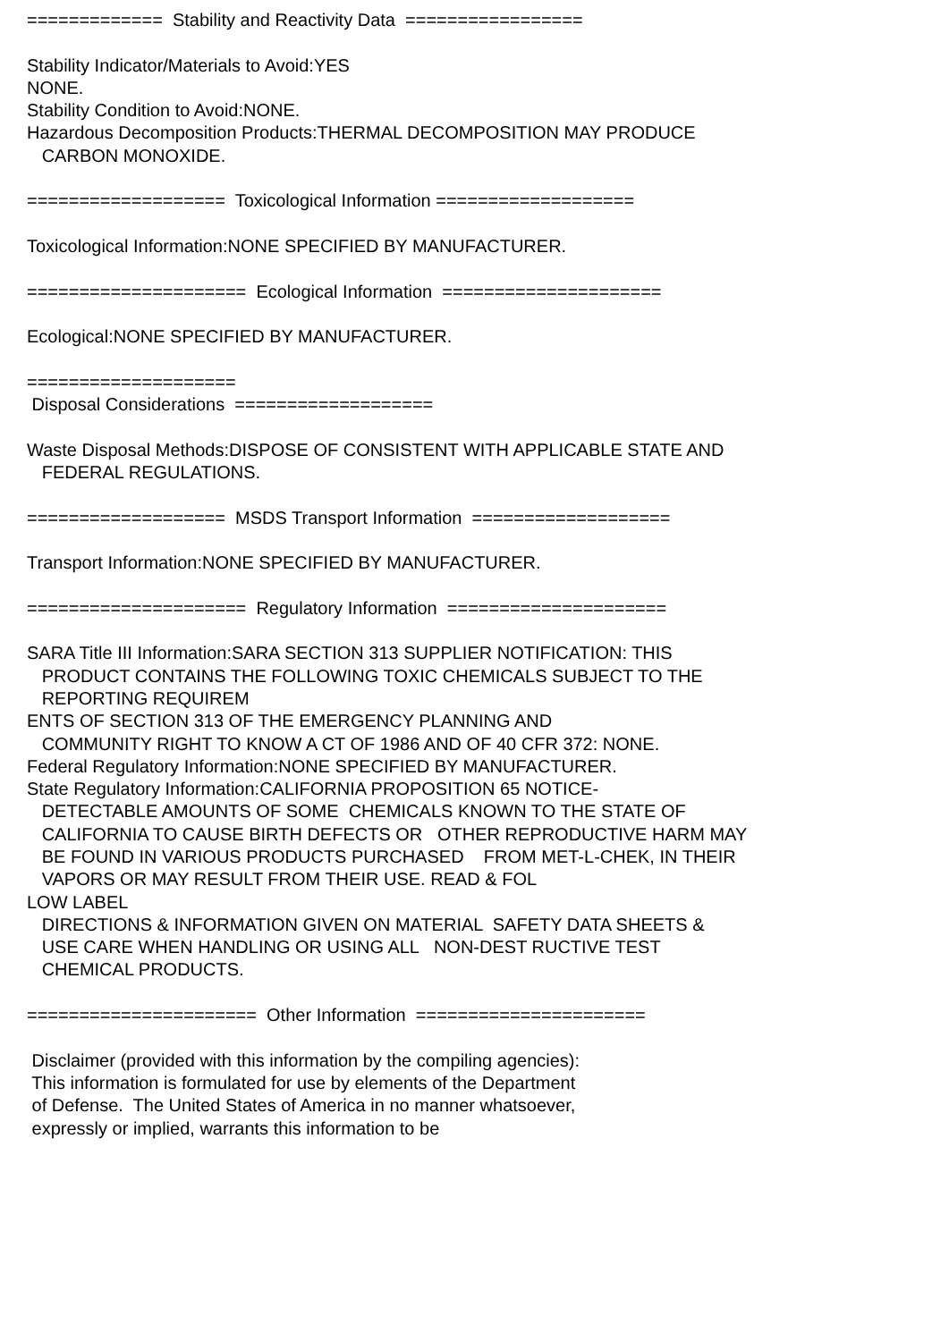============= Stability and Reactivity Data ================= Stability Indicator/Materials to Avoid:YES NONE. Stability Condition to Avoid:NONE. Hazardous Decomposition Products:THERMAL DECOMPOSITION MAY PRODUCE CARBON MONOXIDE. =================== Toxicological Information =================== Toxicological Information:NONE SPECIFIED BY MANUFACTURER. ===================== Ecological Information ===================== Ecological:NONE SPECIFIED BY MANUFACTURER. ==================== Disposal Considerations =================== Waste Disposal Methods:DISPOSE OF CONSISTENT WITH APPLICABLE STATE AND FEDERAL REGULATIONS. =================== MSDS Transport Information =================== Transport Information:NONE SPECIFIED BY MANUFACTURER. ===================== Regulatory Information ===================== SARA Title III Information:SARA SECTION 313 SUPPLIER NOTIFICATION: THIS PRODUCT CONTAINS THE FOLLOWING TOXIC CHEMICALS SUBJECT TO THE REPORTING REQUIREM ENTS OF SECTION 313 OF THE EMERGENCY PLANNING AND COMMUNITY RIGHT TO KNOW A CT OF 1986 AND OF 40 CFR 372: NONE. Federal Regulatory Information:NONE SPECIFIED BY MANUFACTURER. State Regulatory Information:CALIFORNIA PROPOSITION 65 NOTICE- DETECTABLE AMOUNTS OF SOME CHEMICALS KNOWN TO THE STATE OF CALIFORNIA TO CAUSE BIRTH DEFECTS OR OTHER REPRODUCTIVE HARM MAY BE FOUND IN VARIOUS PRODUCTS PURCHASED FROM MET-L-CHEK, IN THEIR VAPORS OR MAY RESULT FROM THEIR USE. READ & FOL LOW LABEL DIRECTIONS & INFORMATION GIVEN ON MATERIAL SAFETY DATA SHEETS & USE CARE WHEN HANDLING OR USING ALL NON-DEST RUCTIVE TEST CHEMICAL PRODUCTS. ====================== Other Information ====================== Disclaimer (provided with this information by the compiling agencies): This information is formulated for use by elements of the Department of Defense. The United States of America in no manner whatsoever, expressly or implied, warrants this information to be